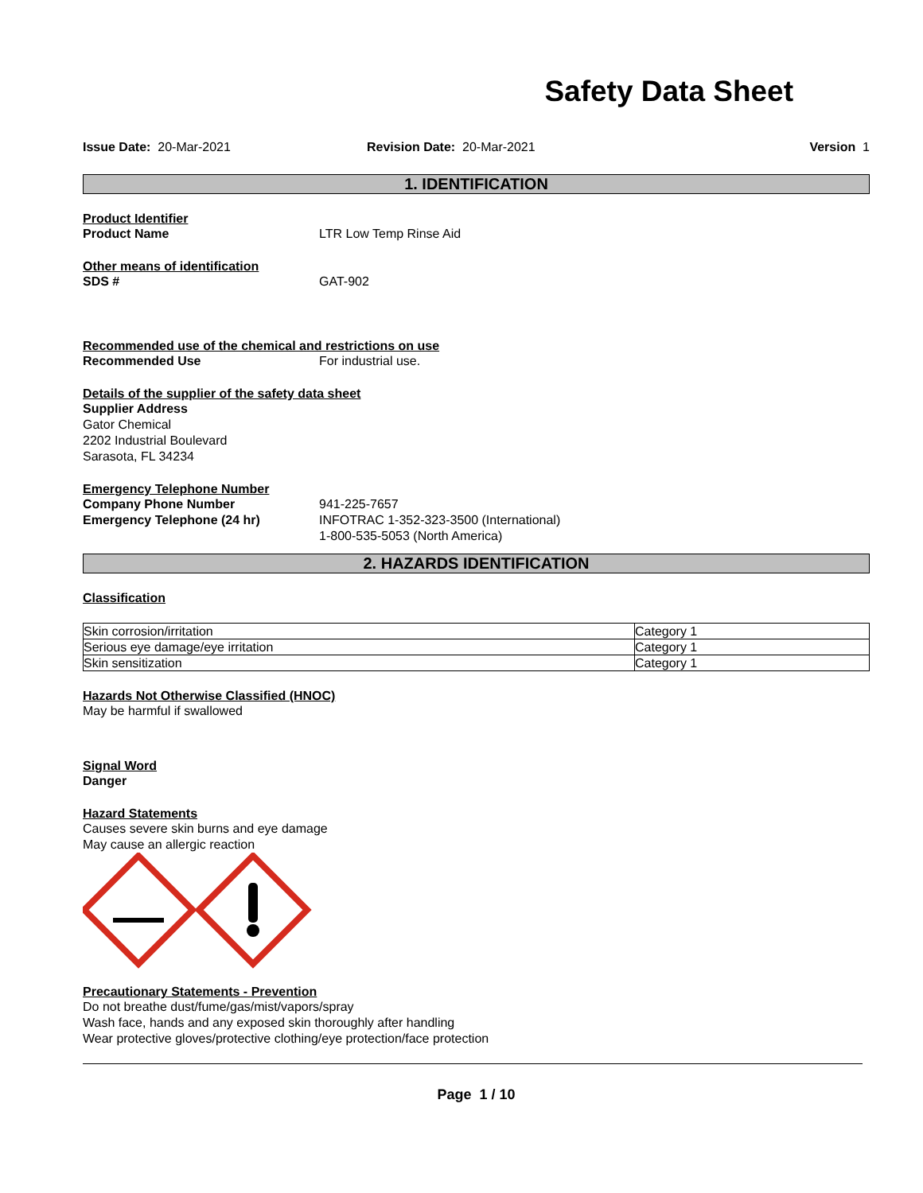Safety Data Sheet
Issue Date: 20-Mar-2021 Revision Date: 20-Mar-2021 Version 1
1. IDENTIFICATION
Product Identifier
Product Name LTR Low Temp Rinse Aid
Other means of identification
SDS # GAT-902
Recommended use of the chemical and restrictions on use
Recommended Use For industrial use.
Details of the supplier of the safety data sheet
Supplier Address
Gator Chemical
2202 Industrial Boulevard
Sarasota, FL 34234
Emergency Telephone Number
Company Phone Number 941-225-7657
Emergency Telephone (24 hr) INFOTRAC 1-352-323-3500 (International)
1-800-535-5053 (North America)
2. HAZARDS IDENTIFICATION
Classification
| Skin corrosion/irritation | Category 1 |
| Serious eye damage/eye irritation | Category 1 |
| Skin sensitization | Category 1 |
Hazards Not Otherwise Classified (HNOC)
May be harmful if swallowed
Signal Word
Danger
Hazard Statements
Causes severe skin burns and eye damage
May cause an allergic reaction
Precautionary Statements - Prevention
Do not breathe dust/fume/gas/mist/vapors/spray
Wash face, hands and any exposed skin thoroughly after handling
Wear protective gloves/protective clothing/eye protection/face protection
Page 1 / 10